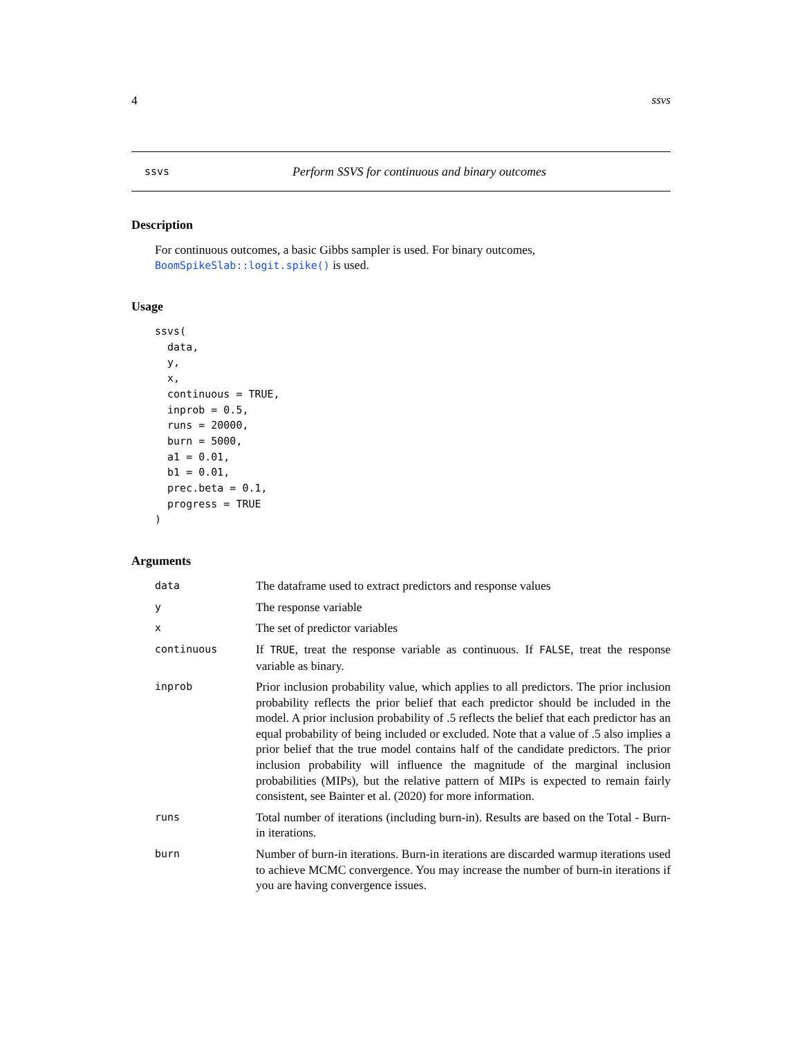4 ssvs
ssvs Perform SSVS for continuous and binary outcomes
Description
For continuous outcomes, a basic Gibbs sampler is used. For binary outcomes, BoomSpikeSlab::logit.spike() is used.
Usage
ssvs(
  data,
  y,
  x,
  continuous = TRUE,
  inprob = 0.5,
  runs = 20000,
  burn = 5000,
  a1 = 0.01,
  b1 = 0.01,
  prec.beta = 0.1,
  progress = TRUE
)
Arguments
| data | The dataframe used to extract predictors and response values |
| y | The response variable |
| x | The set of predictor variables |
| continuous | If TRUE , treat the response variable as continuous. If FALSE , treat the response variable as binary. |
| inprob | Prior inclusion probability value, which applies to all predictors. The prior inclusion probability reflects the prior belief that each predictor should be included in the model. A prior inclusion probability of .5 reflects the belief that each predictor has an equal probability of being included or excluded. Note that a value of .5 also implies a prior belief that the true model contains half of the candidate predictors. The prior inclusion probability will influence the magnitude of the marginal inclusion probabilities (MIPs), but the relative pattern of MIPs is expected to remain fairly consistent, see Bainter et al. (2020) for more information. |
| runs | Total number of iterations (including burn-in). Results are based on the Total - Burn-in iterations. |
| burn | Number of burn-in iterations. Burn-in iterations are discarded warmup iterations used to achieve MCMC convergence. You may increase the number of burn-in iterations if you are having convergence issues. |